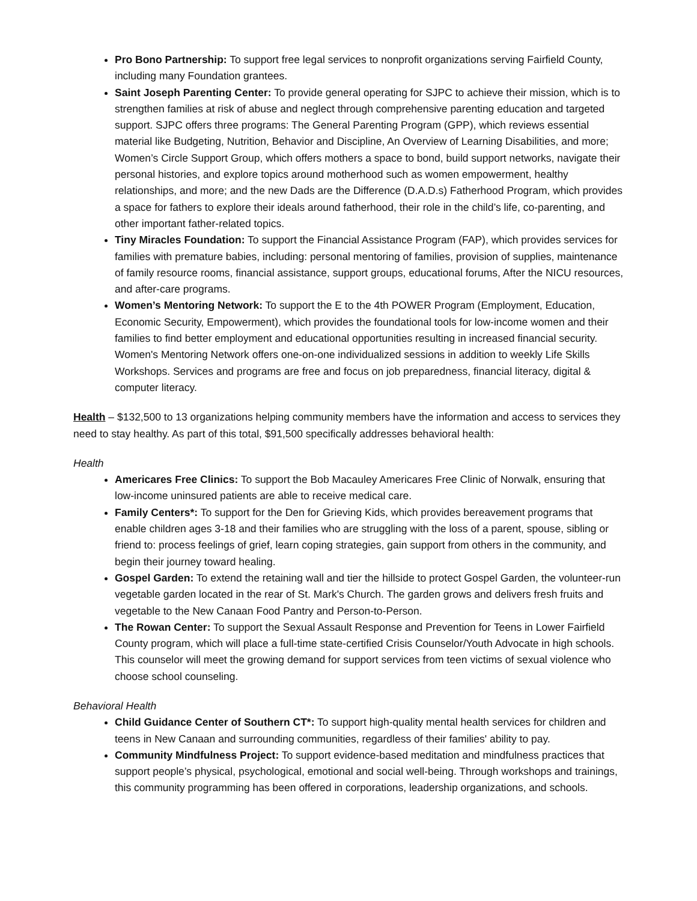Pro Bono Partnership: To support free legal services to nonprofit organizations serving Fairfield County, including many Foundation grantees.
Saint Joseph Parenting Center: To provide general operating for SJPC to achieve their mission, which is to strengthen families at risk of abuse and neglect through comprehensive parenting education and targeted support. SJPC offers three programs: The General Parenting Program (GPP), which reviews essential material like Budgeting, Nutrition, Behavior and Discipline, An Overview of Learning Disabilities, and more; Women’s Circle Support Group, which offers mothers a space to bond, build support networks, navigate their personal histories, and explore topics around motherhood such as women empowerment, healthy relationships, and more; and the new Dads are the Difference (D.A.D.s) Fatherhood Program, which provides a space for fathers to explore their ideals around fatherhood, their role in the child’s life, co-parenting, and other important father-related topics.
Tiny Miracles Foundation: To support the Financial Assistance Program (FAP), which provides services for families with premature babies, including: personal mentoring of families, provision of supplies, maintenance of family resource rooms, financial assistance, support groups, educational forums, After the NICU resources, and after-care programs.
Women’s Mentoring Network: To support the E to the 4th POWER Program (Employment, Education, Economic Security, Empowerment), which provides the foundational tools for low-income women and their families to find better employment and educational opportunities resulting in increased financial security. Women's Mentoring Network offers one-on-one individualized sessions in addition to weekly Life Skills Workshops. Services and programs are free and focus on job preparedness, financial literacy, digital & computer literacy.
Health – $132,500 to 13 organizations helping community members have the information and access to services they need to stay healthy. As part of this total, $91,500 specifically addresses behavioral health:
Health
Americares Free Clinics: To support the Bob Macauley Americares Free Clinic of Norwalk, ensuring that low-income uninsured patients are able to receive medical care.
Family Centers*: To support for the Den for Grieving Kids, which provides bereavement programs that enable children ages 3-18 and their families who are struggling with the loss of a parent, spouse, sibling or friend to: process feelings of grief, learn coping strategies, gain support from others in the community, and begin their journey toward healing.
Gospel Garden: To extend the retaining wall and tier the hillside to protect Gospel Garden, the volunteer-run vegetable garden located in the rear of St. Mark's Church. The garden grows and delivers fresh fruits and vegetable to the New Canaan Food Pantry and Person-to-Person.
The Rowan Center: To support the Sexual Assault Response and Prevention for Teens in Lower Fairfield County program, which will place a full-time state-certified Crisis Counselor/Youth Advocate in high schools. This counselor will meet the growing demand for support services from teen victims of sexual violence who choose school counseling.
Behavioral Health
Child Guidance Center of Southern CT*: To support high-quality mental health services for children and teens in New Canaan and surrounding communities, regardless of their families' ability to pay.
Community Mindfulness Project: To support evidence-based meditation and mindfulness practices that support people’s physical, psychological, emotional and social well-being. Through workshops and trainings, this community programming has been offered in corporations, leadership organizations, and schools.